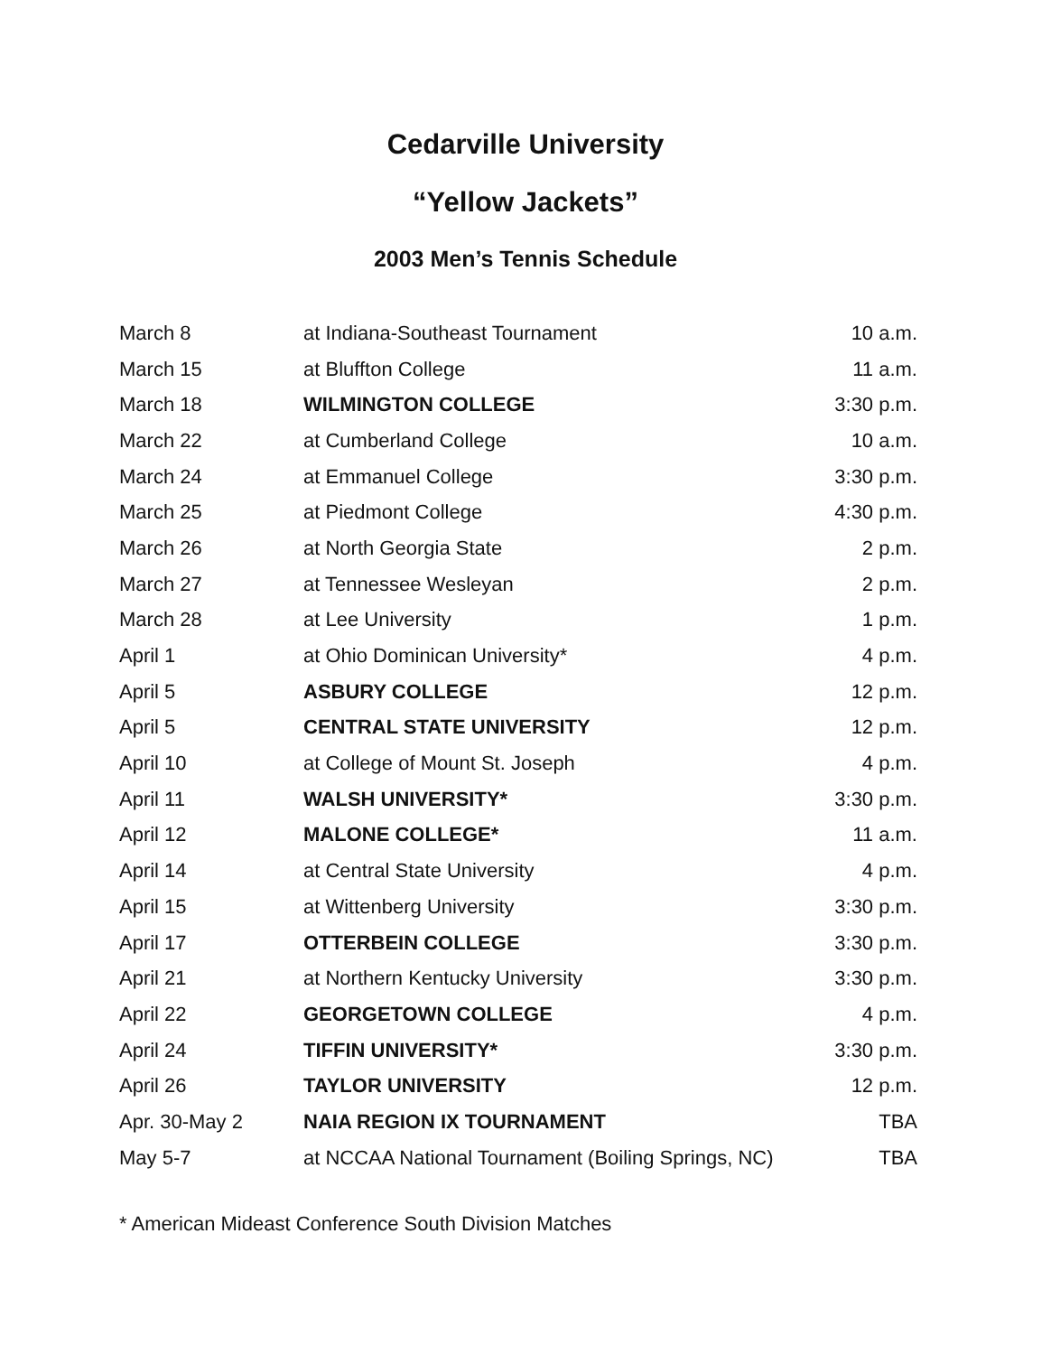Cedarville University
“Yellow Jackets”
2003 Men’s Tennis Schedule
| March 8 | at Indiana-Southeast Tournament | 10 a.m. |
| March 15 | at Bluffton College | 11 a.m. |
| March 18 | WILMINGTON COLLEGE | 3:30 p.m. |
| March 22 | at Cumberland College | 10 a.m. |
| March 24 | at Emmanuel College | 3:30 p.m. |
| March 25 | at Piedmont College | 4:30 p.m. |
| March 26 | at North Georgia State | 2 p.m. |
| March 27 | at Tennessee Wesleyan | 2 p.m. |
| March 28 | at Lee University | 1 p.m. |
| April 1 | at Ohio Dominican University* | 4 p.m. |
| April 5 | ASBURY COLLEGE | 12 p.m. |
| April 5 | CENTRAL STATE UNIVERSITY | 12 p.m. |
| April 10 | at College of Mount St. Joseph | 4 p.m. |
| April 11 | WALSH UNIVERSITY* | 3:30 p.m. |
| April 12 | MALONE COLLEGE* | 11 a.m. |
| April 14 | at Central State University | 4 p.m. |
| April 15 | at Wittenberg University | 3:30 p.m. |
| April 17 | OTTERBEIN COLLEGE | 3:30 p.m. |
| April 21 | at Northern Kentucky University | 3:30 p.m. |
| April 22 | GEORGETOWN COLLEGE | 4 p.m. |
| April 24 | TIFFIN UNIVERSITY* | 3:30 p.m. |
| April 26 | TAYLOR UNIVERSITY | 12 p.m. |
| Apr. 30-May 2 | NAIA REGION IX TOURNAMENT | TBA |
| May 5-7 | at NCCAA National Tournament (Boiling Springs, NC) | TBA |
* American Mideast Conference South Division Matches